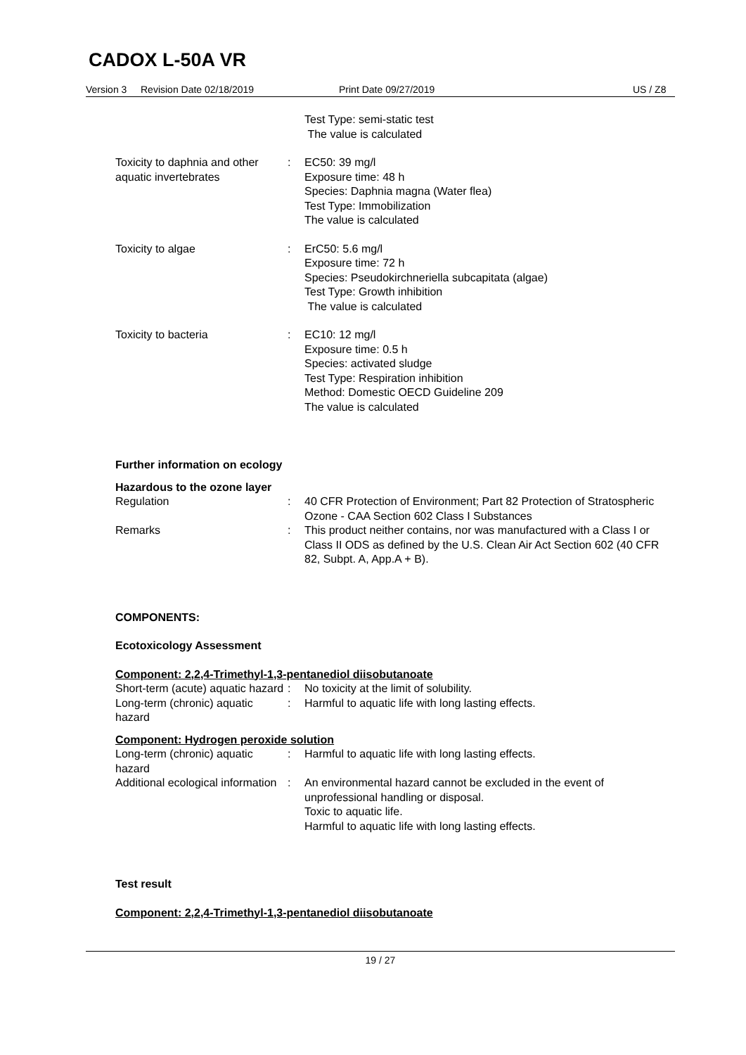CADOX L-50A VR
Version 3 Revision Date 02/18/2019 Print Date 09/27/2019 US / Z8
Test Type: semi-static test
The value is calculated
Toxicity to daphnia and other aquatic invertebrates
: EC50: 39 mg/l
Exposure time: 48 h
Species: Daphnia magna (Water flea)
Test Type: Immobilization
The value is calculated
Toxicity to algae : ErC50: 5.6 mg/l
Exposure time: 72 h
Species: Pseudokirchneriella subcapitata (algae)
Test Type: Growth inhibition
The value is calculated
Toxicity to bacteria : EC10: 12 mg/l
Exposure time: 0.5 h
Species: activated sludge
Test Type: Respiration inhibition
Method: Domestic OECD Guideline 209
The value is calculated
Further information on ecology
Hazardous to the ozone layer
Regulation : 40 CFR Protection of Environment; Part 82 Protection of Stratospheric Ozone - CAA Section 602 Class I Substances
Remarks : This product neither contains, nor was manufactured with a Class I or Class II ODS as defined by the U.S. Clean Air Act Section 602 (40 CFR 82, Subpt. A, App.A + B).
COMPONENTS:
Ecotoxicology Assessment
Component: 2,2,4-Trimethyl-1,3-pentanediol diisobutanoate
Short-term (acute) aquatic hazard
: No toxicity at the limit of solubility.
Long-term (chronic) aquatic hazard
: Harmful to aquatic life with long lasting effects.
Component: Hydrogen peroxide solution
Long-term (chronic) aquatic hazard
: Harmful to aquatic life with long lasting effects.
Additional ecological information
: An environmental hazard cannot be excluded in the event of unprofessional handling or disposal.
Toxic to aquatic life.
Harmful to aquatic life with long lasting effects.
Test result
Component: 2,2,4-Trimethyl-1,3-pentanediol diisobutanoate
19 / 27